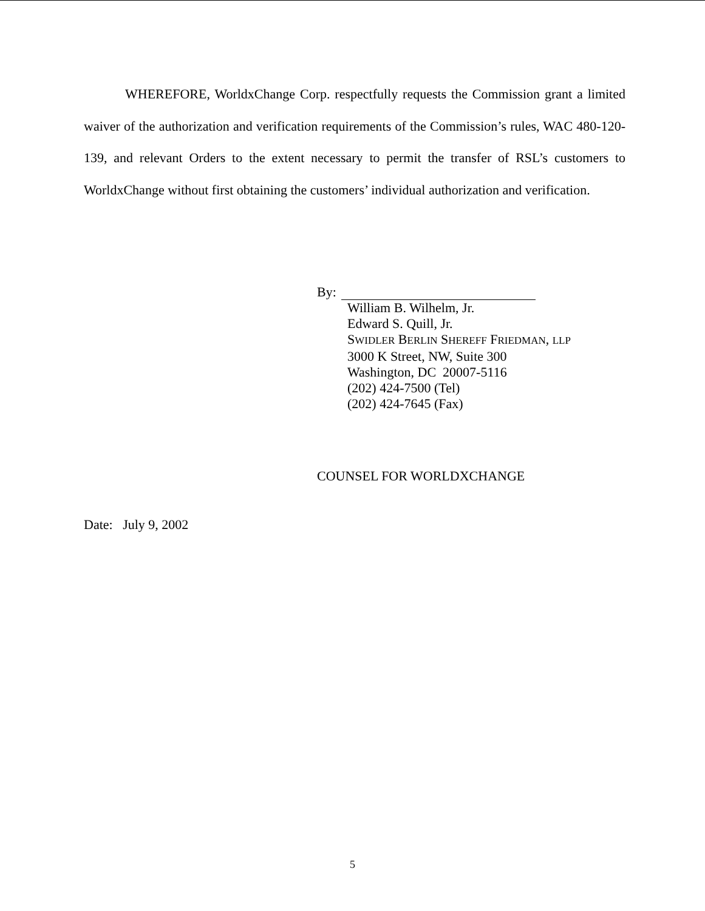WHEREFORE, WorldxChange Corp. respectfully requests the Commission grant a limited waiver of the authorization and verification requirements of the Commission’s rules, WAC 480-120-139, and relevant Orders to the extent necessary to permit the transfer of RSL’s customers to WorldxChange without first obtaining the customers’ individual authorization and verification.
By:
William B. Wilhelm, Jr.
Edward S. Quill, Jr.
SWIDLER BERLIN SHEREFF FRIEDMAN, LLP
3000 K Street, NW, Suite 300
Washington, DC 20007-5116
(202) 424-7500 (Tel)
(202) 424-7645 (Fax)
COUNSEL FOR WORLDXCHANGE
Date: July 9, 2002
5